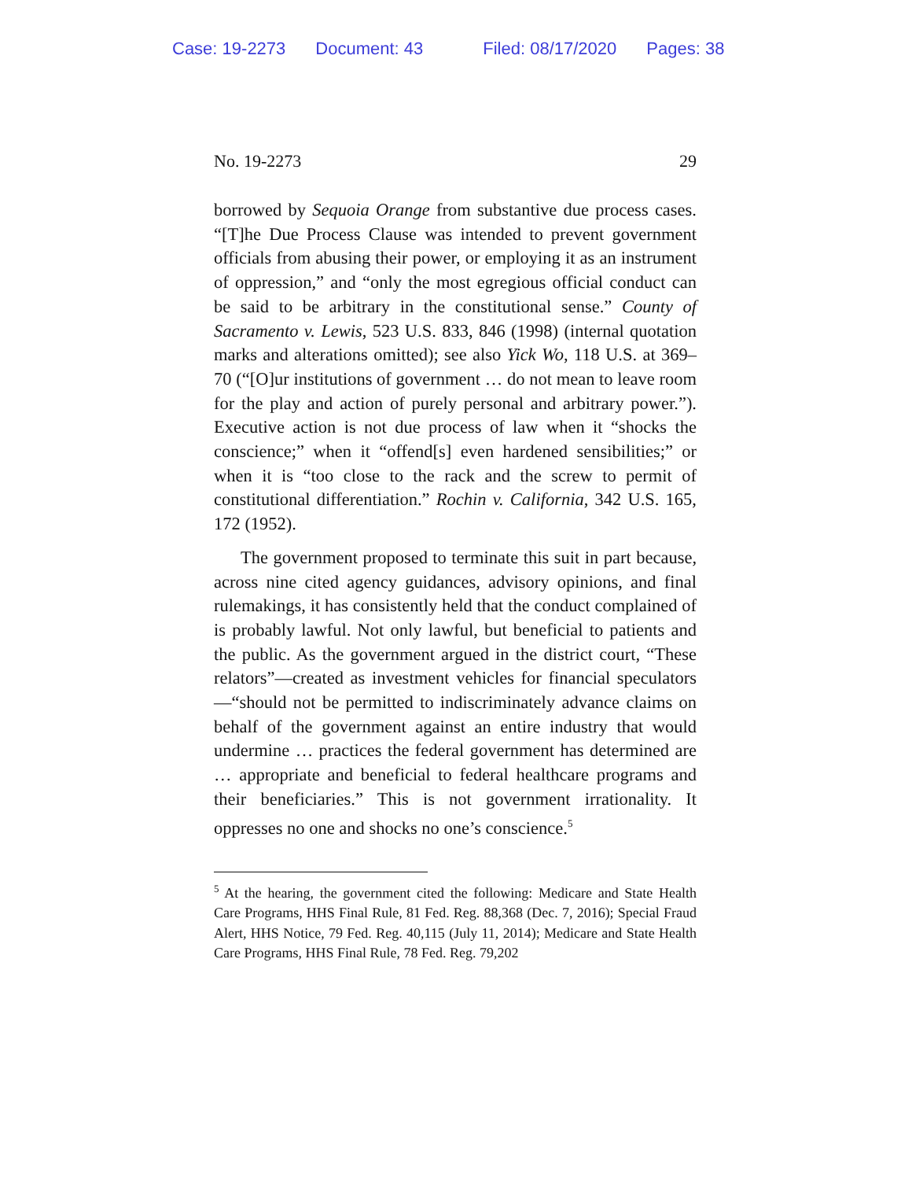Case: 19-2273 Document: 43 Filed: 08/17/2020 Pages: 38
No. 19-2273 29
borrowed by Sequoia Orange from substantive due process cases. “[T]he Due Process Clause was intended to prevent government officials from abusing their power, or employing it as an instrument of oppression,” and “only the most egregious official conduct can be said to be arbitrary in the constitutional sense.” County of Sacramento v. Lewis, 523 U.S. 833, 846 (1998) (internal quotation marks and alterations omitted); see also Yick Wo, 118 U.S. at 369–70 (“[O]ur institutions of government … do not mean to leave room for the play and action of purely personal and arbitrary power.”). Executive action is not due process of law when it “shocks the conscience;” when it “offend[s] even hardened sensibilities;” or when it is “too close to the rack and the screw to permit of constitutional differentiation.” Rochin v. California, 342 U.S. 165, 172 (1952).
The government proposed to terminate this suit in part because, across nine cited agency guidances, advisory opinions, and final rulemakings, it has consistently held that the conduct complained of is probably lawful. Not only lawful, but beneficial to patients and the public. As the government argued in the district court, “These relators”—created as investment vehicles for financial speculators—“should not be permitted to indiscriminately advance claims on behalf of the government against an entire industry that would undermine … practices the federal government has determined are … appropriate and beneficial to federal healthcare programs and their beneficiaries.” This is not government irrationality. It oppresses no one and shocks no one’s conscience.<sup>5</sup>
<sup>5</sup> At the hearing, the government cited the following: Medicare and State Health Care Programs, HHS Final Rule, 81 Fed. Reg. 88,368 (Dec. 7, 2016); Special Fraud Alert, HHS Notice, 79 Fed. Reg. 40,115 (July 11, 2014); Medicare and State Health Care Programs, HHS Final Rule, 78 Fed. Reg. 79,202